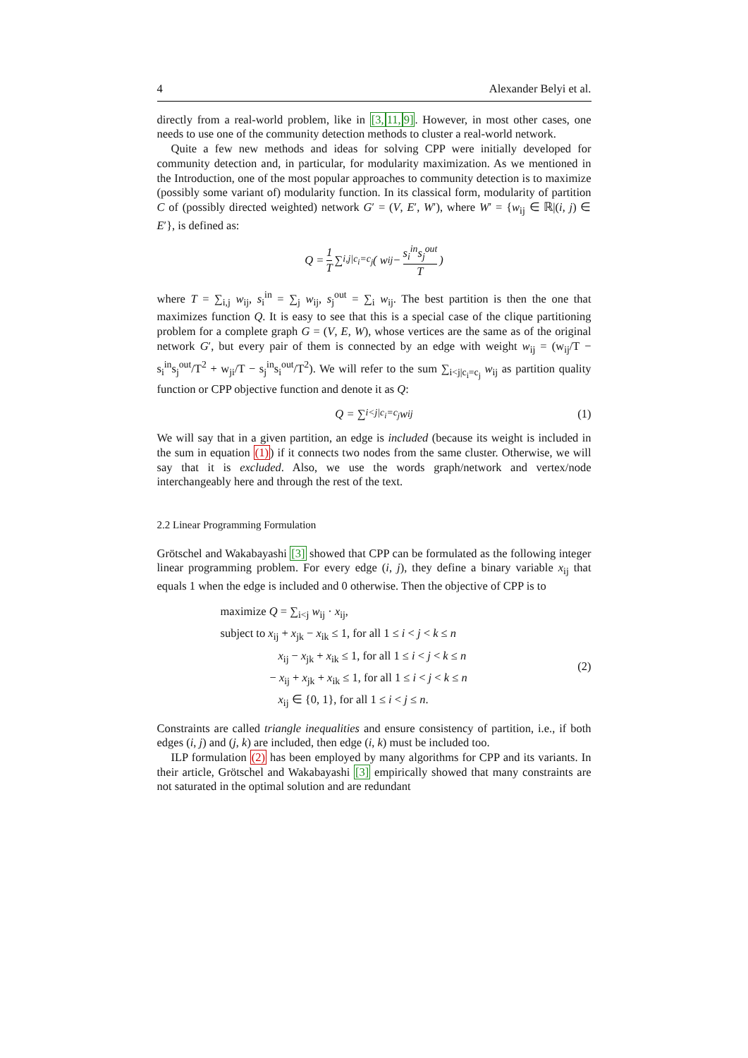4 Alexander Belyi et al.
directly from a real-world problem, like in [3, 11, 9]. However, in most other cases, one needs to use one of the community detection methods to cluster a real-world network.
Quite a few new methods and ideas for solving CPP were initially developed for community detection and, in particular, for modularity maximization. As we mentioned in the Introduction, one of the most popular approaches to community detection is to maximize (possibly some variant of) modularity function. In its classical form, modularity of partition C of (possibly directed weighted) network G′ = (V, E′, W′), where W′ = {w<sub>ij</sub> ∈ ℝ|(i, j) ∈ E′}, is defined as:
Q = 1 T ∑<sub>i,j|c<sub>i</sub>=c<sub>j</sub></sub> ( w<sub>ij</sub> − s<sub>i</sub><sup>in</sup>s<sub>j</sub><sup>out</sup> T )
where T = ∑<sub>i,j</sub> w<sub>ij</sub>, s<sub>i</sub><sup>in</sup> = ∑<sub>j</sub> w<sub>ij</sub>, s<sub>j</sub><sup>out</sup> = ∑<sub>i</sub> w<sub>ij</sub>. The best partition is then the one that maximizes function Q. It is easy to see that this is a special case of the clique partitioning problem for a complete graph G = (V, E, W), whose vertices are the same as of the original network G′, but every pair of them is connected by an edge with weight w<sub>ij</sub> = (w<sub>ij</sub>/T − s<sub>i</sub><sup>in</sup>s<sub>j</sub><sup>out</sup>/T<sup>2</sup> + w<sub>ji</sub>/T − s<sub>j</sub><sup>in</sup>s<sub>i</sub><sup>out</sup>/T<sup>2</sup>). We will refer to the sum ∑<sub>i<j|c<sub>i</sub>=c<sub>j</sub></sub> w<sub>ij</sub> as partition quality function or CPP objective function and denote it as Q:
Q = ∑<sub>i<j|c<sub>i</sub>=c<sub>j</sub></sub> w<sub>ij</sub> (1)
We will say that in a given partition, an edge is included (because its weight is included in the sum in equation (1)) if it connects two nodes from the same cluster. Otherwise, we will say that it is excluded. Also, we use the words graph/network and vertex/node interchangeably here and through the rest of the text.
2.2 Linear Programming Formulation
Grötschel and Wakabayashi [3] showed that CPP can be formulated as the following integer linear programming problem. For every edge (i, j), they define a binary variable x<sub>ij</sub> that equals 1 when the edge is included and 0 otherwise. Then the objective of CPP is to
maximize Q = ∑<sub>i<j</sub> w<sub>ij</sub> · x<sub>ij</sub>,
subject to x<sub>ij</sub> + x<sub>jk</sub> − x<sub>ik</sub> ≤ 1, for all 1 ≤ i < j < k ≤ n
x<sub>ij</sub> − x<sub>jk</sub> + x<sub>ik</sub> ≤ 1, for all 1 ≤ i < j < k ≤ n
− x<sub>ij</sub> + x<sub>jk</sub> + x<sub>ik</sub> ≤ 1, for all 1 ≤ i < j < k ≤ n
x<sub>ij</sub> ∈ {0, 1}, for all 1 ≤ i < j ≤ n.
(2)
Constraints are called triangle inequalities and ensure consistency of partition, i.e., if both edges (i, j) and (j, k) are included, then edge (i, k) must be included too.
ILP formulation (2) has been employed by many algorithms for CPP and its variants. In their article, Grötschel and Wakabayashi [3] empirically showed that many constraints are not saturated in the optimal solution and are redundant